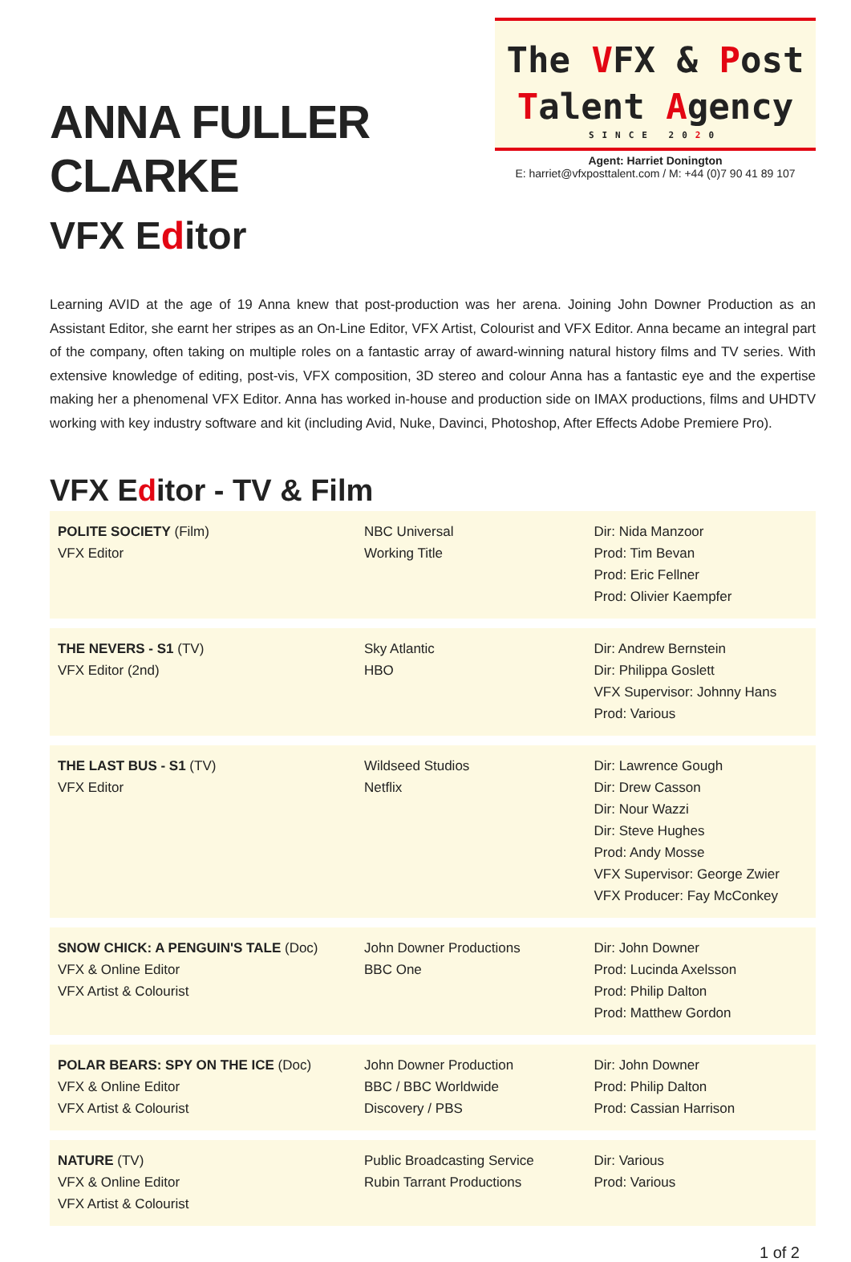ANNA FULLER CLARKE
VFX Editor
The VFX & Post
Talent Agency
SINCE 2020
Agent: Harriet Donington
E: harriet@vfxposttalent.com / M: +44 (0)7 90 41 89 107
Learning AVID at the age of 19 Anna knew that post-production was her arena. Joining John Downer Production as an Assistant Editor, she earnt her stripes as an On-Line Editor, VFX Artist, Colourist and VFX Editor. Anna became an integral part of the company, often taking on multiple roles on a fantastic array of award-winning natural history films and TV series. With extensive knowledge of editing, post-vis, VFX composition, 3D stereo and colour Anna has a fantastic eye and the expertise making her a phenomenal VFX Editor. Anna has worked in-house and production side on IMAX productions, films and UHDTV working with key industry software and kit (including Avid, Nuke, Davinci, Photoshop, After Effects Adobe Premiere Pro).
VFX Editor - TV & Film
| POLITE SOCIETY (Film) VFX Editor | NBC Universal Working Title | Dir: Nida Manzoor Prod: Tim Bevan Prod: Eric Fellner Prod: Olivier Kaempfer |
| THE NEVERS - S1 (TV) VFX Editor (2nd) | Sky Atlantic HBO | Dir: Andrew Bernstein Dir: Philippa Goslett VFX Supervisor: Johnny Hans Prod: Various |
| THE LAST BUS - S1 (TV) VFX Editor | Wildseed Studios Netflix | Dir: Lawrence Gough Dir: Drew Casson Dir: Nour Wazzi Dir: Steve Hughes Prod: Andy Mosse VFX Supervisor: George Zwier VFX Producer: Fay McConkey |
| SNOW CHICK: A PENGUIN'S TALE (Doc) VFX & Online Editor VFX Artist & Colourist | John Downer Productions BBC One | Dir: John Downer Prod: Lucinda Axelsson Prod: Philip Dalton Prod: Matthew Gordon |
| POLAR BEARS: SPY ON THE ICE (Doc) VFX & Online Editor VFX Artist & Colourist | John Downer Production BBC / BBC Worldwide Discovery / PBS | Dir: John Downer Prod: Philip Dalton Prod: Cassian Harrison |
| NATURE (TV) VFX & Online Editor VFX Artist & Colourist | Public Broadcasting Service Rubin Tarrant Productions | Dir: Various Prod: Various |
1 of 2